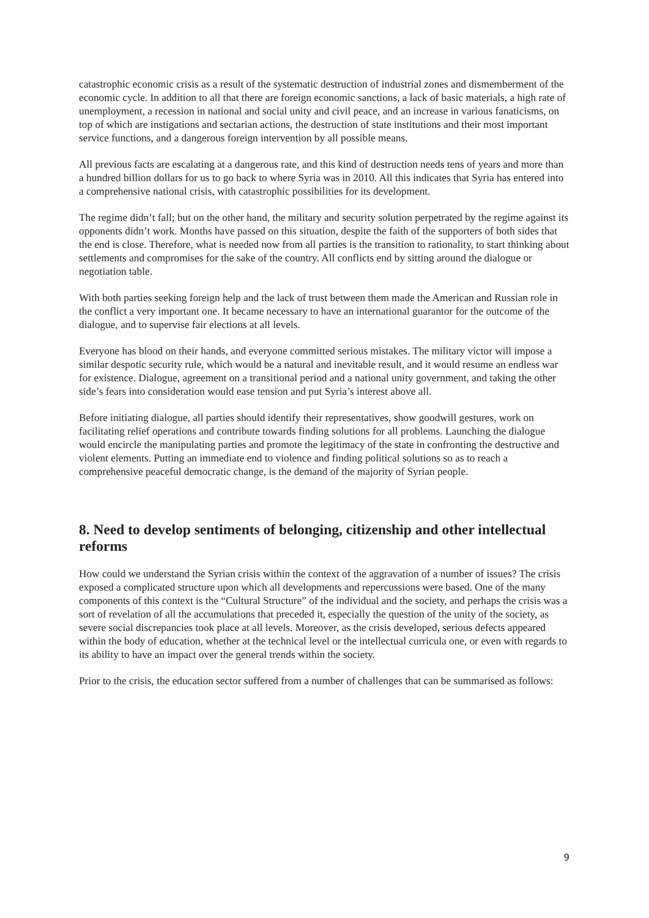catastrophic economic crisis as a result of the systematic destruction of industrial zones and dismemberment of the economic cycle. In addition to all that there are foreign economic sanctions, a lack of basic materials, a high rate of unemployment, a recession in national and social unity and civil peace, and an increase in various fanaticisms, on top of which are instigations and sectarian actions, the destruction of state institutions and their most important service functions, and a dangerous foreign intervention by all possible means.
All previous facts are escalating at a dangerous rate, and this kind of destruction needs tens of years and more than a hundred billion dollars for us to go back to where Syria was in 2010. All this indicates that Syria has entered into a comprehensive national crisis, with catastrophic possibilities for its development.
The regime didn’t fall; but on the other hand, the military and security solution perpetrated by the regime against its opponents didn’t work. Months have passed on this situation, despite the faith of the supporters of both sides that the end is close. Therefore, what is needed now from all parties is the transition to rationality, to start thinking about settlements and compromises for the sake of the country. All conflicts end by sitting around the dialogue or negotiation table.
With both parties seeking foreign help and the lack of trust between them made the American and Russian role in the conflict a very important one. It became necessary to have an international guarantor for the outcome of the dialogue, and to supervise fair elections at all levels.
Everyone has blood on their hands, and everyone committed serious mistakes. The military victor will impose a similar despotic security rule, which would be a natural and inevitable result, and it would resume an endless war for existence. Dialogue, agreement on a transitional period and a national unity government, and taking the other side’s fears into consideration would ease tension and put Syria’s interest above all.
Before initiating dialogue, all parties should identify their representatives, show goodwill gestures, work on facilitating relief operations and contribute towards finding solutions for all problems. Launching the dialogue would encircle the manipulating parties and promote the legitimacy of the state in confronting the destructive and violent elements. Putting an immediate end to violence and finding political solutions so as to reach a comprehensive peaceful democratic change, is the demand of the majority of Syrian people.
8. Need to develop sentiments of belonging, citizenship and other intellectual reforms
How could we understand the Syrian crisis within the context of the aggravation of a number of issues? The crisis exposed a complicated structure upon which all developments and repercussions were based. One of the many components of this context is the “Cultural Structure” of the individual and the society, and perhaps the crisis was a sort of revelation of all the accumulations that preceded it, especially the question of the unity of the society, as severe social discrepancies took place at all levels. Moreover, as the crisis developed, serious defects appeared within the body of education, whether at the technical level or the intellectual curricula one, or even with regards to its ability to have an impact over the general trends within the society.
Prior to the crisis, the education sector suffered from a number of challenges that can be summarised as follows:
9